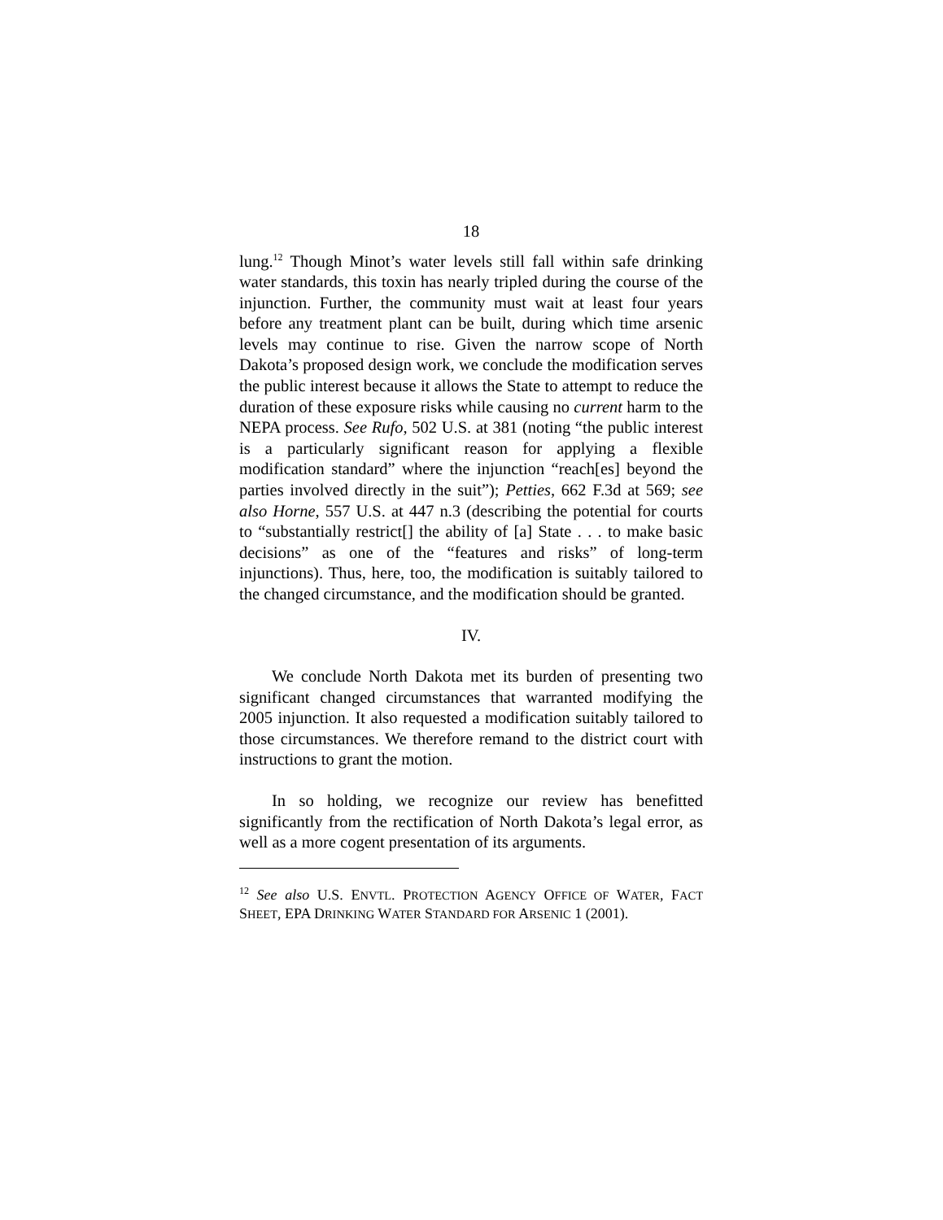18
lung.<sup>12</sup> Though Minot’s water levels still fall within safe drinking water standards, this toxin has nearly tripled during the course of the injunction. Further, the community must wait at least four years before any treatment plant can be built, during which time arsenic levels may continue to rise. Given the narrow scope of North Dakota’s proposed design work, we conclude the modification serves the public interest because it allows the State to attempt to reduce the duration of these exposure risks while causing no current harm to the NEPA process. See Rufo, 502 U.S. at 381 (noting “the public interest is a particularly significant reason for applying a flexible modification standard” where the injunction “reach[es] beyond the parties involved directly in the suit”); Petties, 662 F.3d at 569; see also Horne, 557 U.S. at 447 n.3 (describing the potential for courts to “substantially restrict[] the ability of [a] State . . . to make basic decisions” as one of the “features and risks” of long-term injunctions). Thus, here, too, the modification is suitably tailored to the changed circumstance, and the modification should be granted.
IV.
We conclude North Dakota met its burden of presenting two significant changed circumstances that warranted modifying the 2005 injunction. It also requested a modification suitably tailored to those circumstances. We therefore remand to the district court with instructions to grant the motion.
In so holding, we recognize our review has benefitted significantly from the rectification of North Dakota’s legal error, as well as a more cogent presentation of its arguments.
<sup>12</sup> See also U.S. ENVTL. PROTECTION AGENCY OFFICE OF WATER, FACT SHEET, EPA DRINKING WATER STANDARD FOR ARSENIC 1 (2001).